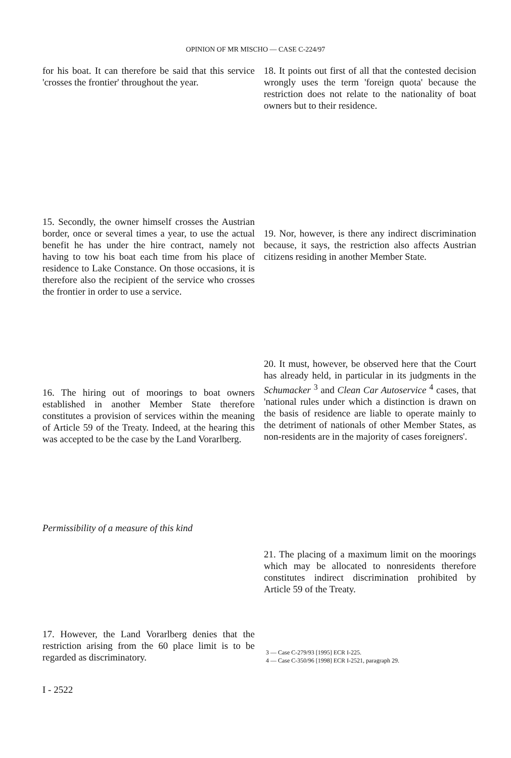OPINION OF MR MISCHO — CASE C-224/97
for his boat. It can therefore be said that this service 'crosses the frontier' throughout the year.
15. Secondly, the owner himself crosses the Austrian border, once or several times a year, to use the actual benefit he has under the hire contract, namely not having to tow his boat each time from his place of residence to Lake Constance. On those occasions, it is therefore also the recipient of the service who crosses the frontier in order to use a service.
16. The hiring out of moorings to boat owners established in another Member State therefore constitutes a provision of services within the meaning of Article 59 of the Treaty. Indeed, at the hearing this was accepted to be the case by the Land Vorarlberg.
Permissibility of a measure of this kind
17. However, the Land Vorarlberg denies that the restriction arising from the 60 place limit is to be regarded as discriminatory.
18. It points out first of all that the contested decision wrongly uses the term 'foreign quota' because the restriction does not relate to the nationality of boat owners but to their residence.
19. Nor, however, is there any indirect discrimination because, it says, the restriction also affects Austrian citizens residing in another Member State.
20. It must, however, be observed here that the Court has already held, in particular in its judgments in the Schumacker <sup>3</sup> and Clean Car Autoservice <sup>4</sup> cases, that 'national rules under which a distinction is drawn on the basis of residence are liable to operate mainly to the detriment of nationals of other Member States, as non-residents are in the majority of cases foreigners'.
21. The placing of a maximum limit on the moorings which may be allocated to nonresidents therefore constitutes indirect discrimination prohibited by Article 59 of the Treaty.
3 — Case C-279/93 [1995] ECR I-225.
4 — Case C-350/96 [1998] ECR I-2521, paragraph 29.
I - 2522